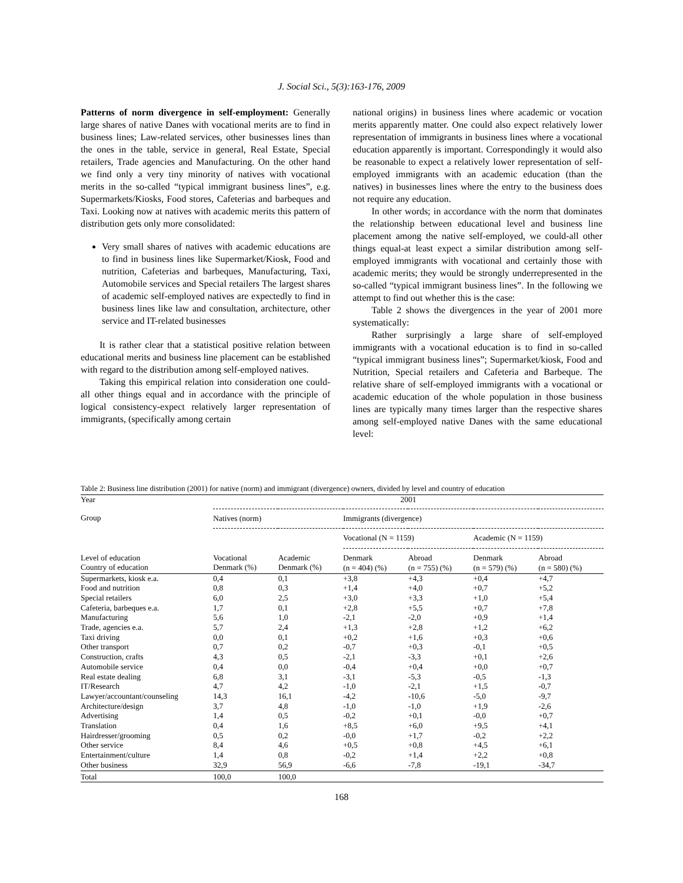J. Social Sci., 5(3):163-176, 2009
Patterns of norm divergence in self-employment: Generally large shares of native Danes with vocational merits are to find in business lines; Law-related services, other businesses lines than the ones in the table, service in general, Real Estate, Special retailers, Trade agencies and Manufacturing. On the other hand we find only a very tiny minority of natives with vocational merits in the so-called “typical immigrant business lines”, e.g. Supermarkets/Kiosks, Food stores, Cafeterias and barbeques and Taxi. Looking now at natives with academic merits this pattern of distribution gets only more consolidated:
Very small shares of natives with academic educations are to find in business lines like Supermarket/Kiosk, Food and nutrition, Cafeterias and barbeques, Manufacturing, Taxi, Automobile services and Special retailers The largest shares of academic self-employed natives are expectedly to find in business lines like law and consultation, architecture, other service and IT-related businesses
It is rather clear that a statistical positive relation between educational merits and business line placement can be established with regard to the distribution among self-employed natives.
Taking this empirical relation into consideration one could-all other things equal and in accordance with the principle of logical consistency-expect relatively larger representation of immigrants, (specifically among certain
national origins) in business lines where academic or vocation merits apparently matter. One could also expect relatively lower representation of immigrants in business lines where a vocational education apparently is important. Correspondingly it would also be reasonable to expect a relatively lower representation of self-employed immigrants with an academic education (than the natives) in businesses lines where the entry to the business does not require any education.
In other words; in accordance with the norm that dominates the relationship between educational level and business line placement among the native self-employed, we could-all other things equal-at least expect a similar distribution among self-employed immigrants with vocational and certainly those with academic merits; they would be strongly underrepresented in the so-called “typical immigrant business lines”. In the following we attempt to find out whether this is the case:
Table 2 shows the divergences in the year of 2001 more systematically:
Rather surprisingly a large share of self-employed immigrants with a vocational education is to find in so-called “typical immigrant business lines”; Supermarket/kiosk, Food and Nutrition, Special retailers and Cafeteria and Barbeque. The relative share of self-employed immigrants with a vocational or academic education of the whole population in those business lines are typically many times larger than the respective shares among self-employed native Danes with the same educational level:
Table 2: Business line distribution (2001) for native (norm) and immigrant (divergence) owners, divided by level and country of education
| Year | 2001 | | | | | |
| Group | Natives (norm) | | Immigrants (divergence) | | | |
| | | | Vocational (N = 1159) | | Academic (N = 1159) | |
| Level of education Country of education | Vocational Denmark (%) | Academic Denmark (%) | Denmark (n = 404) (%) | Abroad (n = 755) (%) | Denmark (n = 579) (%) | Abroad (n = 580) (%) |
| Supermarkets, kiosk e.a. | 0,4 | 0,1 | +3,8 | +4,3 | +0,4 | +4,7 |
| Food and nutrition | 0,8 | 0,3 | +1,4 | +4,0 | +0,7 | +5,2 |
| Special retailers | 6,0 | 2,5 | +3,0 | +3,3 | +1,0 | +5,4 |
| Cafeteria, barbeques e.a. | 1,7 | 0,1 | +2,8 | +5,5 | +0,7 | +7,8 |
| Manufacturing | 5,6 | 1,0 | -2,1 | -2,0 | +0,9 | +1,4 |
| Trade, agencies e.a. | 5,7 | 2,4 | +1,3 | +2,8 | +1,2 | +6,2 |
| Taxi driving | 0,0 | 0,1 | +0,2 | +1,6 | +0,3 | +0,6 |
| Other transport | 0,7 | 0,2 | -0,7 | +0,3 | -0,1 | +0,5 |
| Construction, crafts | 4,3 | 0,5 | -2,1 | -3,3 | +0,1 | +2,6 |
| Automobile service | 0,4 | 0,0 | -0,4 | +0,4 | +0,0 | +0,7 |
| Real estate dealing | 6,8 | 3,1 | -3,1 | -5,3 | -0,5 | -1,3 |
| IT/Research | 4,7 | 4,2 | -1,0 | -2,1 | +1,5 | -0,7 |
| Lawyer/accountant/counseling | 14,3 | 16,1 | -4,2 | -10,6 | -5,0 | -9,7 |
| Architecture/design | 3,7 | 4,8 | -1,0 | -1,0 | +1,9 | -2,6 |
| Advertising | 1,4 | 0,5 | -0,2 | +0,1 | -0,0 | +0,7 |
| Translation | 0,4 | 1,6 | +8,5 | +6,0 | +9,5 | +4,1 |
| Hairdresser/grooming | 0,5 | 0,2 | -0,0 | +1,7 | -0,2 | +2,2 |
| Other service | 8,4 | 4,6 | +0,5 | +0,8 | +4,5 | +6,1 |
| Entertainment/culture | 1,4 | 0,8 | -0,2 | +1,4 | +2,2 | +0,8 |
| Other business | 32,9 | 56,9 | -6,6 | -7,8 | -19,1 | -34,7 |
| Total | 100,0 | 100,0 | | | | |
168